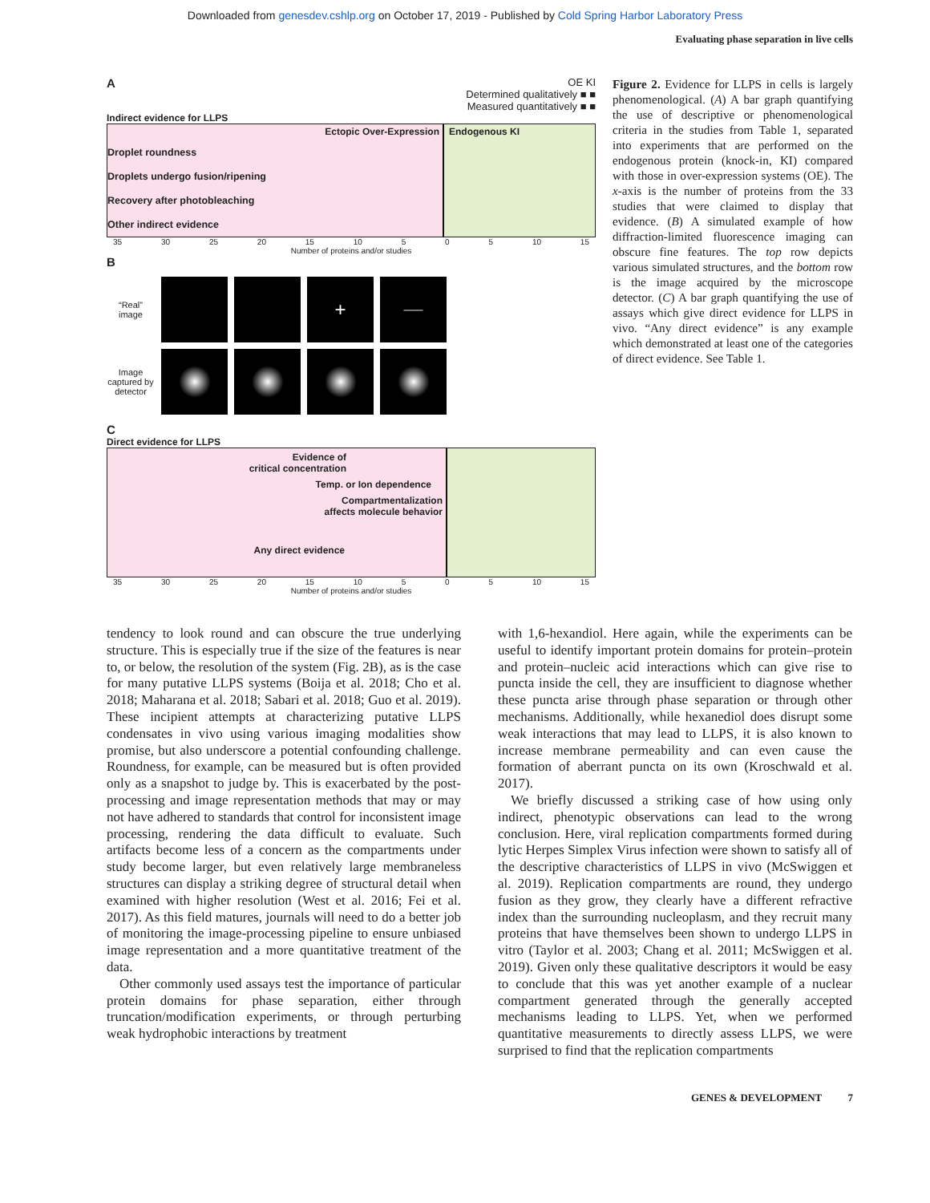Downloaded from genesdev.cshlp.org on October 17, 2019 - Published by Cold Spring Harbor Laboratory Press
Evaluating phase separation in live cells
A
OE KI
Determined qualitatively ■ ■
Measured quantitatively ■ ■
Indirect evidence for LLPS
Ectopic Over-Expression
Droplet roundness
Droplets undergo fusion/ripening
Recovery after photobleaching
Other indirect evidence
Endogenous KI
35 30 25 20 15 10 5 0 5 10 15
Number of proteins and/or studies
B
“Real” image
+
——
Image captured by detector
C
Direct evidence for LLPS
Evidence of
critical concentration
Temp. or Ion dependence
Compartmentalization
affects molecule behavior
Any direct evidence
35 30 25 20 15 10 5 0 5 10 15
Number of proteins and/or studies
Figure 2. Evidence for LLPS in cells is largely phenomenological. (A) A bar graph quantifying the use of descriptive or phenomenological criteria in the studies from Table 1, separated into experiments that are performed on the endogenous protein (knock-in, KI) compared with those in over-expression systems (OE). The x-axis is the number of proteins from the 33 studies that were claimed to display that evidence. (B) A simulated example of how diffraction-limited fluorescence imaging can obscure fine features. The top row depicts various simulated structures, and the bottom row is the image acquired by the microscope detector. (C) A bar graph quantifying the use of assays which give direct evidence for LLPS in vivo. “Any direct evidence” is any example which demonstrated at least one of the categories of direct evidence. See Table 1.
tendency to look round and can obscure the true underlying structure. This is especially true if the size of the features is near to, or below, the resolution of the system (Fig. 2B), as is the case for many putative LLPS systems (Boija et al. 2018; Cho et al. 2018; Maharana et al. 2018; Sabari et al. 2018; Guo et al. 2019). These incipient attempts at characterizing putative LLPS condensates in vivo using various imaging modalities show promise, but also underscore a potential confounding challenge. Roundness, for example, can be measured but is often provided only as a snapshot to judge by. This is exacerbated by the post-processing and image representation methods that may or may not have adhered to standards that control for inconsistent image processing, rendering the data difficult to evaluate. Such artifacts become less of a concern as the compartments under study become larger, but even relatively large membraneless structures can display a striking degree of structural detail when examined with higher resolution (West et al. 2016; Fei et al. 2017). As this field matures, journals will need to do a better job of monitoring the image-processing pipeline to ensure unbiased image representation and a more quantitative treatment of the data.
Other commonly used assays test the importance of particular protein domains for phase separation, either through truncation/modification experiments, or through perturbing weak hydrophobic interactions by treatment
with 1,6-hexandiol. Here again, while the experiments can be useful to identify important protein domains for protein–protein and protein–nucleic acid interactions which can give rise to puncta inside the cell, they are insufficient to diagnose whether these puncta arise through phase separation or through other mechanisms. Additionally, while hexanediol does disrupt some weak interactions that may lead to LLPS, it is also known to increase membrane permeability and can even cause the formation of aberrant puncta on its own (Kroschwald et al. 2017).
We briefly discussed a striking case of how using only indirect, phenotypic observations can lead to the wrong conclusion. Here, viral replication compartments formed during lytic Herpes Simplex Virus infection were shown to satisfy all of the descriptive characteristics of LLPS in vivo (McSwiggen et al. 2019). Replication compartments are round, they undergo fusion as they grow, they clearly have a different refractive index than the surrounding nucleoplasm, and they recruit many proteins that have themselves been shown to undergo LLPS in vitro (Taylor et al. 2003; Chang et al. 2011; McSwiggen et al. 2019). Given only these qualitative descriptors it would be easy to conclude that this was yet another example of a nuclear compartment generated through the generally accepted mechanisms leading to LLPS. Yet, when we performed quantitative measurements to directly assess LLPS, we were surprised to find that the replication compartments
GENES & DEVELOPMENT 7